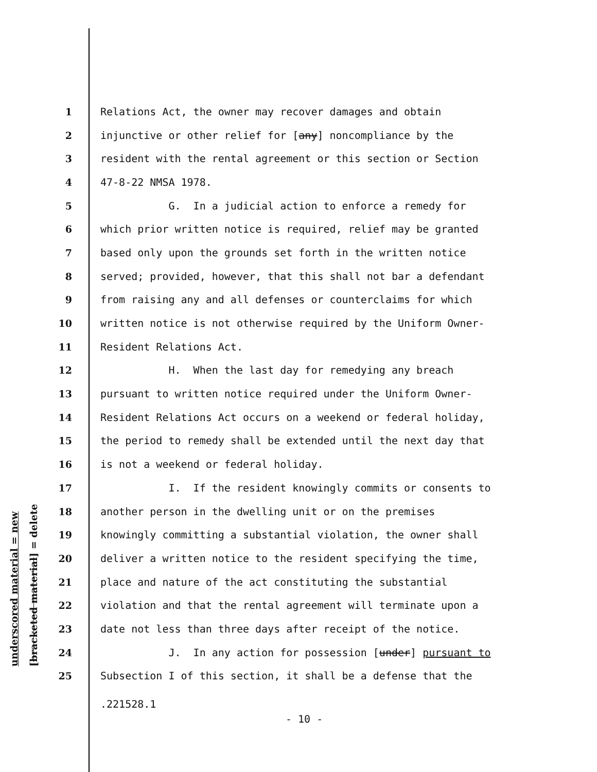underscored material = new
[bracketed material] = delete
1 Relations Act, the owner may recover damages and obtain
2 injunctive or other relief for [any] noncompliance by the
3 resident with the rental agreement or this section or Section
4 47-8-22 NMSA 1978.
5 G. In a judicial action to enforce a remedy for
6 which prior written notice is required, relief may be granted
7 based only upon the grounds set forth in the written notice
8 served; provided, however, that this shall not bar a defendant
9 from raising any and all defenses or counterclaims for which
10 written notice is not otherwise required by the Uniform Owner-
11 Resident Relations Act.
12 H. When the last day for remedying any breach
13 pursuant to written notice required under the Uniform Owner-
14 Resident Relations Act occurs on a weekend or federal holiday,
15 the period to remedy shall be extended until the next day that
16 is not a weekend or federal holiday.
17 I. If the resident knowingly commits or consents to
18 another person in the dwelling unit or on the premises
19 knowingly committing a substantial violation, the owner shall
20 deliver a written notice to the resident specifying the time,
21 place and nature of the act constituting the substantial
22 violation and that the rental agreement will terminate upon a
23 date not less than three days after receipt of the notice.
24 J. In any action for possession [under] pursuant to
25 Subsection I of this section, it shall be a defense that the
.221528.1
- 10 -